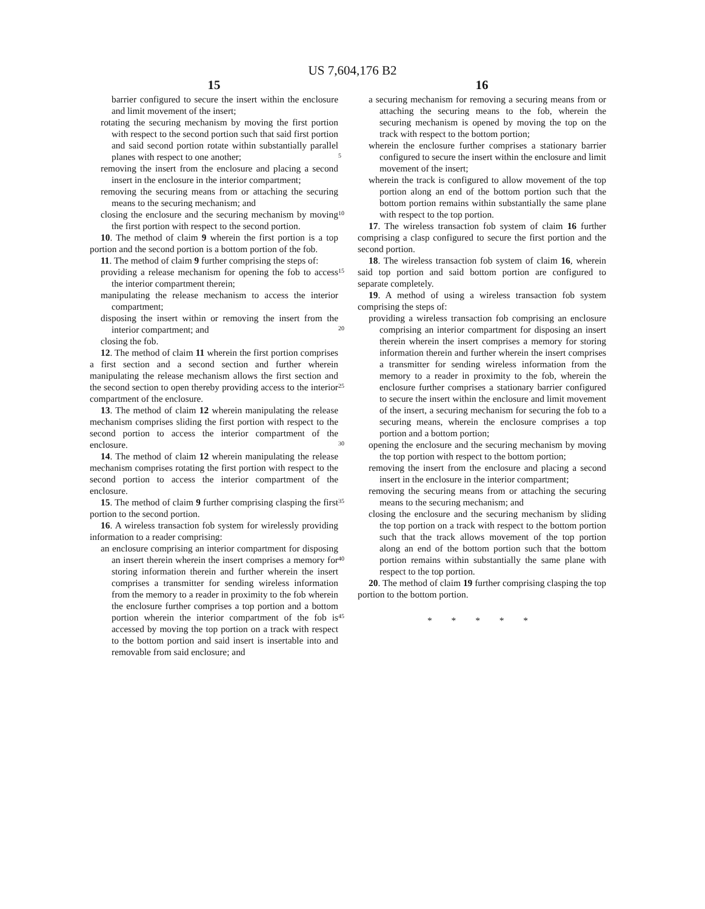US 7,604,176 B2
15
barrier configured to secure the insert within the enclosure and limit movement of the insert;
rotating the securing mechanism by moving the first portion with respect to the second portion such that said first portion and said second portion rotate within substantially parallel planes with respect to one another;
removing the insert from the enclosure and placing a second insert in the enclosure in the interior compartment;
removing the securing means from or attaching the securing means to the securing mechanism; and
closing the enclosure and the securing mechanism by moving the first portion with respect to the second portion.
10. The method of claim 9 wherein the first portion is a top portion and the second portion is a bottom portion of the fob.
11. The method of claim 9 further comprising the steps of:
providing a release mechanism for opening the fob to access the interior compartment therein;
manipulating the release mechanism to access the interior compartment;
disposing the insert within or removing the insert from the interior compartment; and
closing the fob.
12. The method of claim 11 wherein the first portion comprises a first section and a second section and further wherein manipulating the release mechanism allows the first section and the second section to open thereby providing access to the interior compartment of the enclosure.
13. The method of claim 12 wherein manipulating the release mechanism comprises sliding the first portion with respect to the second portion to access the interior compartment of the enclosure.
14. The method of claim 12 wherein manipulating the release mechanism comprises rotating the first portion with respect to the second portion to access the interior compartment of the enclosure.
15. The method of claim 9 further comprising clasping the first portion to the second portion.
16. A wireless transaction fob system for wirelessly providing information to a reader comprising:
an enclosure comprising an interior compartment for disposing an insert therein wherein the insert comprises a memory for storing information therein and further wherein the insert comprises a transmitter for sending wireless information from the memory to a reader in proximity to the fob wherein the enclosure further comprises a top portion and a bottom portion wherein the interior compartment of the fob is accessed by moving the top portion on a track with respect to the bottom portion and said insert is insertable into and removable from said enclosure; and
5
10
15
20
25
30
35
40
45
16
a securing mechanism for removing a securing means from or attaching the securing means to the fob, wherein the securing mechanism is opened by moving the top on the track with respect to the bottom portion;
wherein the enclosure further comprises a stationary barrier configured to secure the insert within the enclosure and limit movement of the insert;
wherein the track is configured to allow movement of the top portion along an end of the bottom portion such that the bottom portion remains within substantially the same plane with respect to the top portion.
17. The wireless transaction fob system of claim 16 further comprising a clasp configured to secure the first portion and the second portion.
18. The wireless transaction fob system of claim 16, wherein said top portion and said bottom portion are configured to separate completely.
19. A method of using a wireless transaction fob system comprising the steps of:
providing a wireless transaction fob comprising an enclosure comprising an interior compartment for disposing an insert therein wherein the insert comprises a memory for storing information therein and further wherein the insert comprises a transmitter for sending wireless information from the memory to a reader in proximity to the fob, wherein the enclosure further comprises a stationary barrier configured to secure the insert within the enclosure and limit movement of the insert, a securing mechanism for securing the fob to a securing means, wherein the enclosure comprises a top portion and a bottom portion;
opening the enclosure and the securing mechanism by moving the top portion with respect to the bottom portion;
removing the insert from the enclosure and placing a second insert in the enclosure in the interior compartment;
removing the securing means from or attaching the securing means to the securing mechanism; and
closing the enclosure and the securing mechanism by sliding the top portion on a track with respect to the bottom portion such that the track allows movement of the top portion along an end of the bottom portion such that the bottom portion remains within substantially the same plane with respect to the top portion.
20. The method of claim 19 further comprising clasping the top portion to the bottom portion.
* * * * *